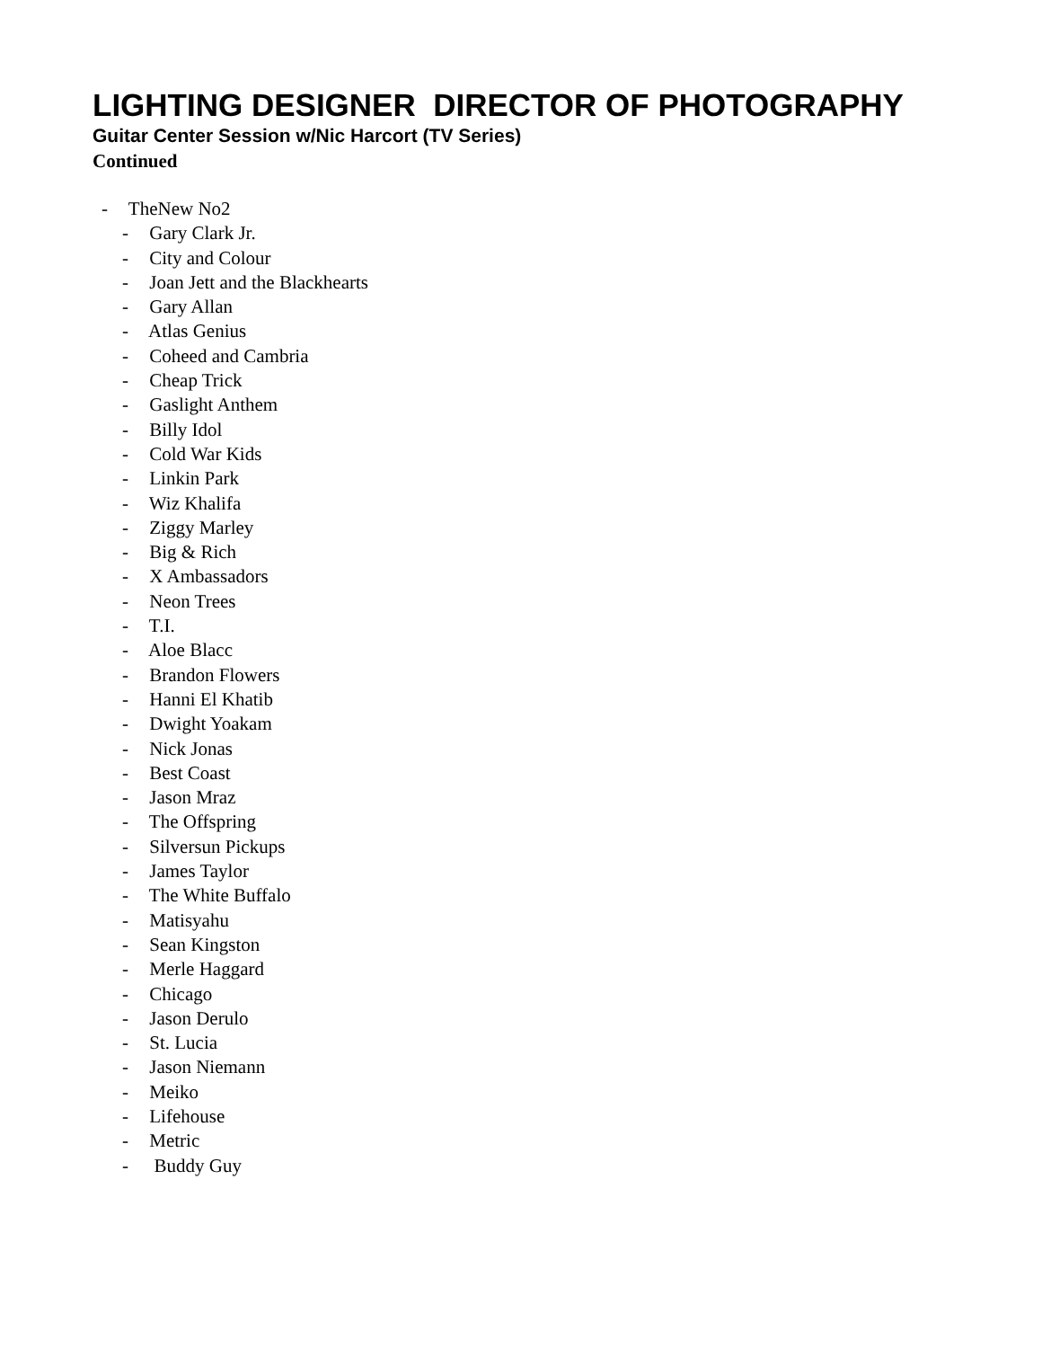LIGHTING DESIGNER DIRECTOR OF PHOTOGRAPHY
Guitar Center Session w/Nic Harcort (TV Series)
Continued
- TheNew No2
- Gary Clark Jr.
- City and Colour
- Joan Jett and the Blackhearts
- Gary Allan
- Atlas Genius
- Coheed and Cambria
- Cheap Trick
- Gaslight Anthem
- Billy Idol
- Cold War Kids
- Linkin Park
- Wiz Khalifa
- Ziggy Marley
- Big & Rich
- X Ambassadors
- Neon Trees
- T.I.
- Aloe Blacc
- Brandon Flowers
- Hanni El Khatib
- Dwight Yoakam
- Nick Jonas
- Best Coast
- Jason Mraz
- The Offspring
- Silversun Pickups
- James Taylor
- The White Buffalo
- Matisyahu
- Sean Kingston
- Merle Haggard
- Chicago
- Jason Derulo
- St. Lucia
- Jason Niemann
- Meiko
- Lifehouse
- Metric
- Buddy Guy